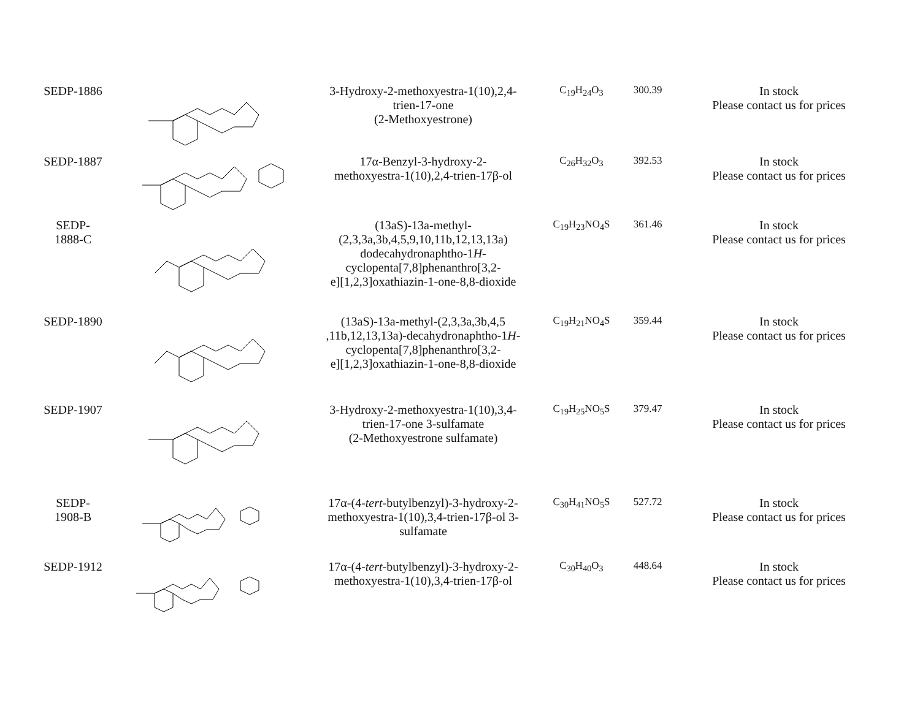| SEDP-1886 | | 3-Hydroxy-2-methoxyestra-1(10),2,4- trien-17-one (2-Methoxyestrone) | C<sub>19</sub>H<sub>24</sub>O<sub>3</sub> | 300.39 | In stock Please contact us for prices |
| SEDP-1887 | | 17α-Benzyl-3-hydroxy-2- methoxyestra-1(10),2,4-trien-17β-ol | C<sub>26</sub>H<sub>32</sub>O<sub>3</sub> | 392.53 | In stock Please contact us for prices |
| SEDP- 1888-C | | (13aS)-13a-methyl- (2,3,3a,3b,4,5,9,10,11b,12,13,13a) dodecahydronaphtho-1 H - cyclopenta[7,8]phenanthro[3,2- e][1,2,3]oxathiazin-1-one-8,8-dioxide | C<sub>19</sub>H<sub>23</sub>NO<sub>4</sub>S | 361.46 | In stock Please contact us for prices |
| SEDP-1890 | | (13aS)-13a-methyl-(2,3,3a,3b,4,5 ,11b,12,13,13a)-decahydronaphtho-1 H - cyclopenta[7,8]phenanthro[3,2- e][1,2,3]oxathiazin-1-one-8,8-dioxide | C<sub>19</sub>H<sub>21</sub>NO<sub>4</sub>S | 359.44 | In stock Please contact us for prices |
| SEDP-1907 | | 3-Hydroxy-2-methoxyestra-1(10),3,4- trien-17-one 3-sulfamate (2-Methoxyestrone sulfamate) | C<sub>19</sub>H<sub>25</sub>NO<sub>5</sub>S | 379.47 | In stock Please contact us for prices |
| SEDP- 1908-B | | 17α-(4- tert -butylbenzyl)-3-hydroxy-2- methoxyestra-1(10),3,4-trien-17β-ol 3- sulfamate | C<sub>30</sub>H<sub>41</sub>NO<sub>5</sub>S | 527.72 | In stock Please contact us for prices |
| SEDP-1912 | | 17α-(4- tert -butylbenzyl)-3-hydroxy-2- methoxyestra-1(10),3,4-trien-17β-ol | C<sub>30</sub>H<sub>40</sub>O<sub>3</sub> | 448.64 | In stock Please contact us for prices |